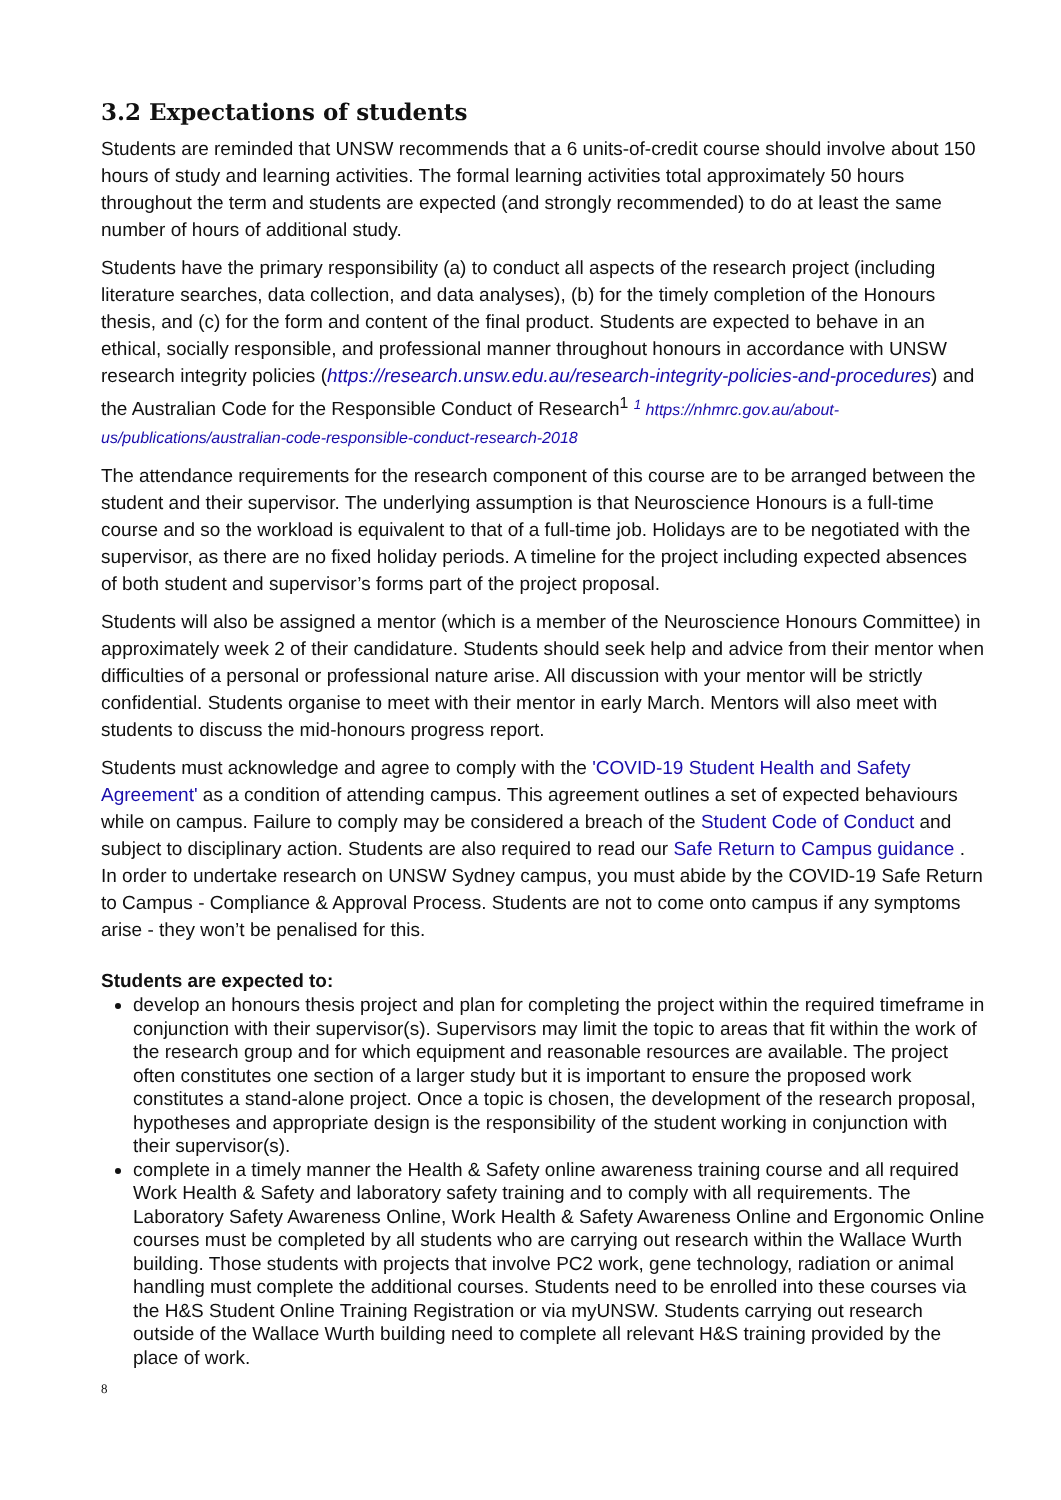3.2 Expectations of students
Students are reminded that UNSW recommends that a 6 units-of-credit course should involve about 150 hours of study and learning activities. The formal learning activities total approximately 50 hours throughout the term and students are expected (and strongly recommended) to do at least the same number of hours of additional study.
Students have the primary responsibility (a) to conduct all aspects of the research project (including literature searches, data collection, and data analyses), (b) for the timely completion of the Honours thesis, and (c) for the form and content of the final product. Students are expected to behave in an ethical, socially responsible, and professional manner throughout honours in accordance with UNSW research integrity policies (https://research.unsw.edu.au/research-integrity-policies-and-procedures) and the Australian Code for the Responsible Conduct of Research<sup>1</sup> <sup>1</sup> https://nhmrc.gov.au/about-us/publications/australian-code-responsible-conduct-research-2018
The attendance requirements for the research component of this course are to be arranged between the student and their supervisor. The underlying assumption is that Neuroscience Honours is a full-time course and so the workload is equivalent to that of a full-time job. Holidays are to be negotiated with the supervisor, as there are no fixed holiday periods. A timeline for the project including expected absences of both student and supervisor’s forms part of the project proposal.
Students will also be assigned a mentor (which is a member of the Neuroscience Honours Committee) in approximately week 2 of their candidature. Students should seek help and advice from their mentor when difficulties of a personal or professional nature arise. All discussion with your mentor will be strictly confidential. Students organise to meet with their mentor in early March. Mentors will also meet with students to discuss the mid-honours progress report.
Students must acknowledge and agree to comply with the 'COVID-19 Student Health and Safety Agreement' as a condition of attending campus. This agreement outlines a set of expected behaviours while on campus. Failure to comply may be considered a breach of the Student Code of Conduct and subject to disciplinary action. Students are also required to read our Safe Return to Campus guidance . In order to undertake research on UNSW Sydney campus, you must abide by the COVID-19 Safe Return to Campus - Compliance & Approval Process. Students are not to come onto campus if any symptoms arise - they won’t be penalised for this.
Students are expected to:
develop an honours thesis project and plan for completing the project within the required timeframe in conjunction with their supervisor(s). Supervisors may limit the topic to areas that fit within the work of the research group and for which equipment and reasonable resources are available. The project often constitutes one section of a larger study but it is important to ensure the proposed work constitutes a stand-alone project. Once a topic is chosen, the development of the research proposal, hypotheses and appropriate design is the responsibility of the student working in conjunction with their supervisor(s).
complete in a timely manner the Health & Safety online awareness training course and all required Work Health & Safety and laboratory safety training and to comply with all requirements. The Laboratory Safety Awareness Online, Work Health & Safety Awareness Online and Ergonomic Online courses must be completed by all students who are carrying out research within the Wallace Wurth building. Those students with projects that involve PC2 work, gene technology, radiation or animal handling must complete the additional courses. Students need to be enrolled into these courses via the H&S Student Online Training Registration or via myUNSW. Students carrying out research outside of the Wallace Wurth building need to complete all relevant H&S training provided by the place of work.
8